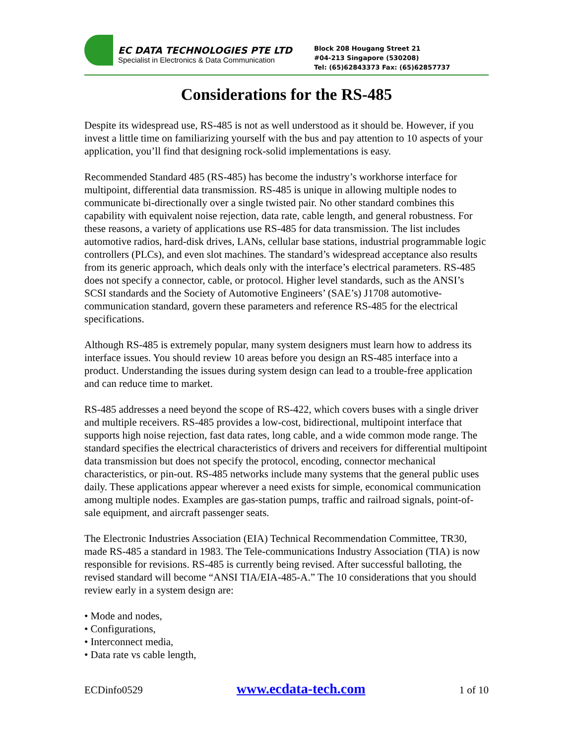EC DATA TECHNOLOGIES PTE LTD
Specialist in Electronics & Data Communication
Block 208 Hougang Street 21
#04-213 Singapore (530208)
Tel: (65)62843373 Fax: (65)62857737
Considerations for the RS-485
Despite its widespread use, RS-485 is not as well understood as it should be. However, if you invest a little time on familiarizing yourself with the bus and pay attention to 10 aspects of your application, you’ll find that designing rock-solid implementations is easy.
Recommended Standard 485 (RS-485) has become the industry’s workhorse interface for multipoint, differential data transmission. RS-485 is unique in allowing multiple nodes to communicate bi-directionally over a single twisted pair. No other standard combines this capability with equivalent noise rejection, data rate, cable length, and general robustness. For these reasons, a variety of applications use RS-485 for data transmission. The list includes automotive radios, hard-disk drives, LANs, cellular base stations, industrial programmable logic controllers (PLCs), and even slot machines. The standard’s widespread acceptance also results from its generic approach, which deals only with the interface’s electrical parameters. RS-485 does not specify a connector, cable, or protocol. Higher level standards, such as the ANSI’s SCSI standards and the Society of Automotive Engineers’ (SAE’s) J1708 automotive-communication standard, govern these parameters and reference RS-485 for the electrical specifications.
Although RS-485 is extremely popular, many system designers must learn how to address its interface issues. You should review 10 areas before you design an RS-485 interface into a product. Understanding the issues during system design can lead to a trouble-free application and can reduce time to market.
RS-485 addresses a need beyond the scope of RS-422, which covers buses with a single driver and multiple receivers. RS-485 provides a low-cost, bidirectional, multipoint interface that supports high noise rejection, fast data rates, long cable, and a wide common mode range. The standard specifies the electrical characteristics of drivers and receivers for differential multipoint data transmission but does not specify the protocol, encoding, connector mechanical characteristics, or pin-out. RS-485 networks include many systems that the general public uses daily. These applications appear wherever a need exists for simple, economical communication among multiple nodes. Examples are gas-station pumps, traffic and railroad signals, point-of-sale equipment, and aircraft passenger seats.
The Electronic Industries Association (EIA) Technical Recommendation Committee, TR30, made RS-485 a standard in 1983. The Tele-communications Industry Association (TIA) is now responsible for revisions. RS-485 is currently being revised. After successful balloting, the revised standard will become “ANSI TIA/EIA-485-A.” The 10 considerations that you should review early in a system design are:
• Mode and nodes,
• Configurations,
• Interconnect media,
• Data rate vs cable length,
ECDinfo0529 www.ecdata-tech.com 1 of 10